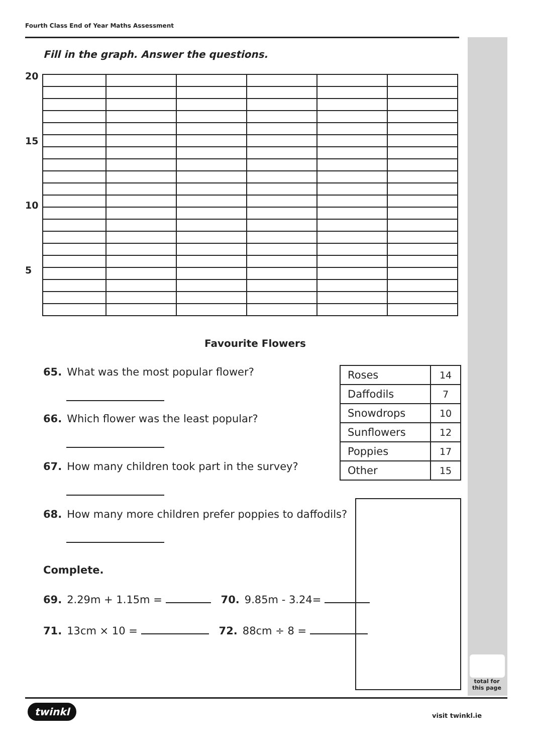Fourth Class End of Year Maths Assessment
Fill in the graph. Answer the questions.
20
15
10
5
Favourite Flowers
65. What was the most popular flower?
66. Which flower was the least popular?
67. How many children took part in the survey?
68. How many more children prefer poppies to daffodils?
Complete.
69. 2.29m + 1.15m = 70. 9.85m - 3.24=
71. 13cm × 10 = 72. 88cm ÷ 8 =
| Roses | 14 |
| Daffodils | 7 |
| Snowdrops | 10 |
| Sunflowers | 12 |
| Poppies | 17 |
| Other | 15 |
total for
this page
twinkl
visit twinkl.ie